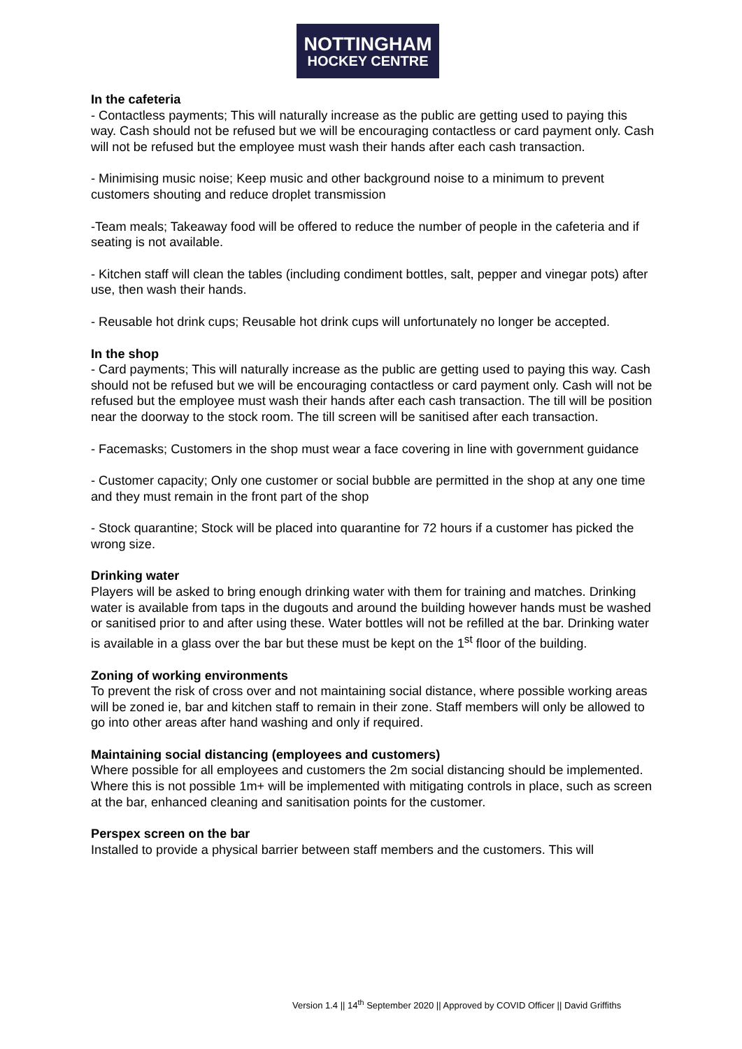NOTTINGHAM
HOCKEY CENTRE
In the cafeteria
- Contactless payments; This will naturally increase as the public are getting used to paying this way. Cash should not be refused but we will be encouraging contactless or card payment only. Cash will not be refused but the employee must wash their hands after each cash transaction.
- Minimising music noise; Keep music and other background noise to a minimum to prevent customers shouting and reduce droplet transmission
-Team meals; Takeaway food will be offered to reduce the number of people in the cafeteria and if seating is not available.
- Kitchen staff will clean the tables (including condiment bottles, salt, pepper and vinegar pots) after use, then wash their hands.
- Reusable hot drink cups; Reusable hot drink cups will unfortunately no longer be accepted.
In the shop
- Card payments; This will naturally increase as the public are getting used to paying this way. Cash should not be refused but we will be encouraging contactless or card payment only. Cash will not be refused but the employee must wash their hands after each cash transaction. The till will be position near the doorway to the stock room. The till screen will be sanitised after each transaction.
- Facemasks; Customers in the shop must wear a face covering in line with government guidance
- Customer capacity; Only one customer or social bubble are permitted in the shop at any one time and they must remain in the front part of the shop
- Stock quarantine; Stock will be placed into quarantine for 72 hours if a customer has picked the wrong size.
Drinking water
Players will be asked to bring enough drinking water with them for training and matches. Drinking water is available from taps in the dugouts and around the building however hands must be washed or sanitised prior to and after using these. Water bottles will not be refilled at the bar. Drinking water is available in a glass over the bar but these must be kept on the 1<sup>st</sup> floor of the building.
Zoning of working environments
To prevent the risk of cross over and not maintaining social distance, where possible working areas will be zoned ie, bar and kitchen staff to remain in their zone. Staff members will only be allowed to go into other areas after hand washing and only if required.
Maintaining social distancing (employees and customers)
Where possible for all employees and customers the 2m social distancing should be implemented. Where this is not possible 1m+ will be implemented with mitigating controls in place, such as screen at the bar, enhanced cleaning and sanitisation points for the customer.
Perspex screen on the bar
Installed to provide a physical barrier between staff members and the customers. This will
Version 1.4 || 14<sup>th</sup> September 2020 || Approved by COVID Officer || David Griffiths